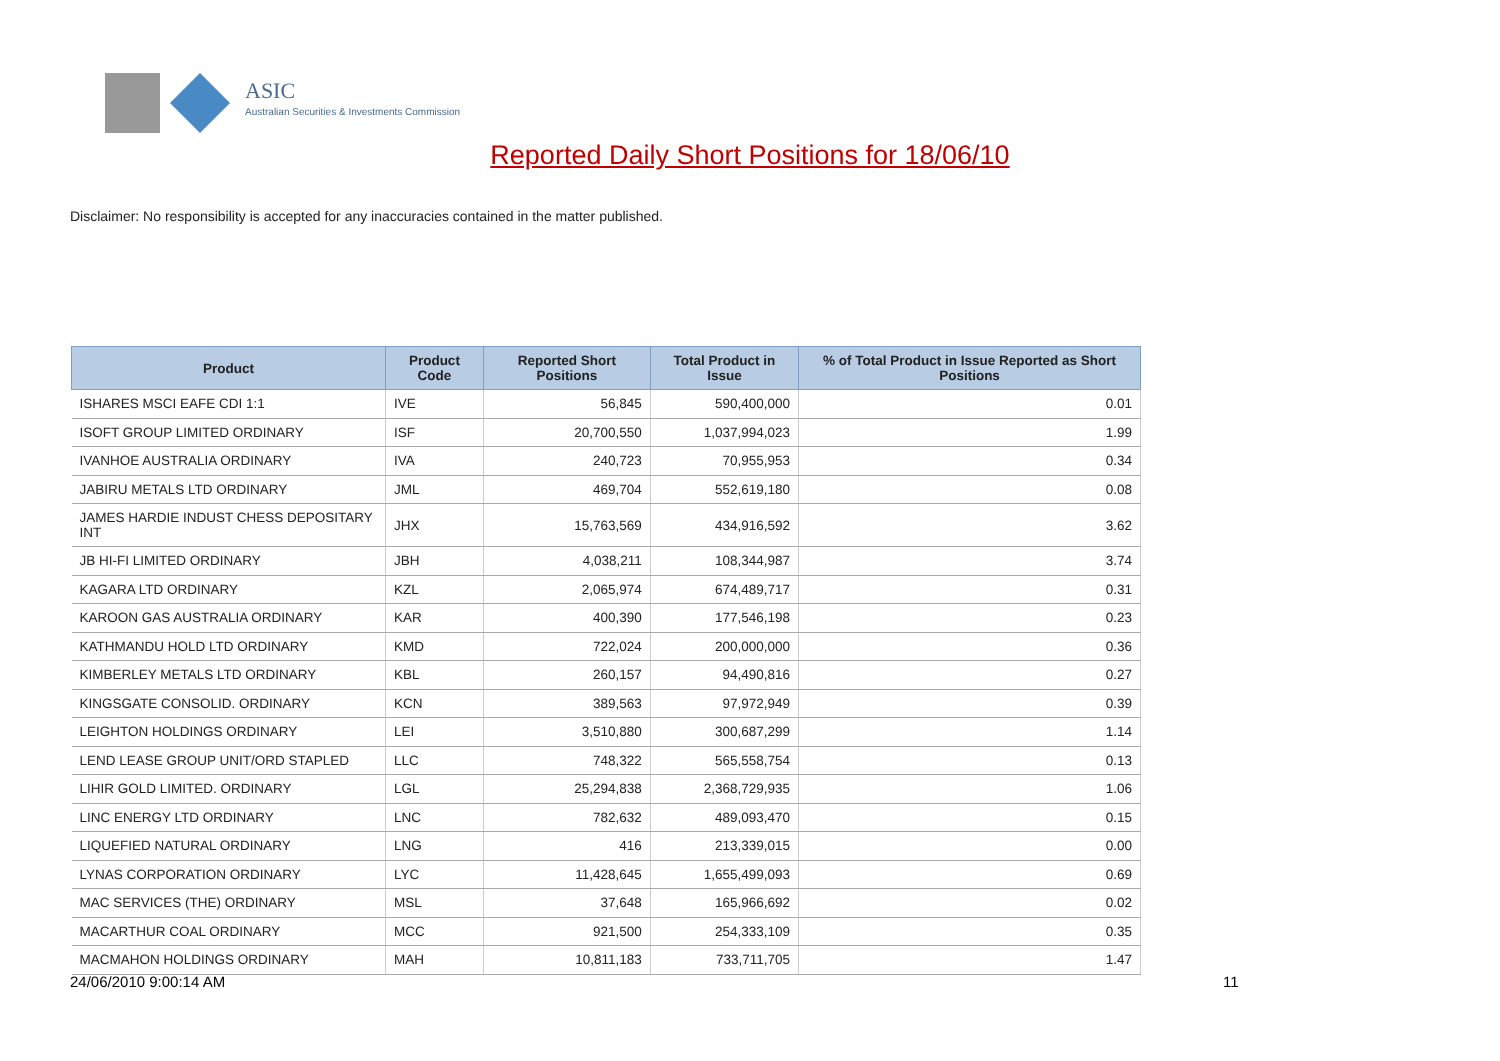ASIC
Australian Securities & Investments Commission
Reported Daily Short Positions for 18/06/10
Disclaimer: No responsibility is accepted for any inaccuracies contained in the matter published.
| Product | Product Code | Reported Short Positions | Total Product in Issue | % of Total Product in Issue Reported as Short Positions |
| --- | --- | --- | --- | --- |
| ISHARES MSCI EAFE CDI 1:1 | IVE | 56,845 | 590,400,000 | 0.01 |
| ISOFT GROUP LIMITED ORDINARY | ISF | 20,700,550 | 1,037,994,023 | 1.99 |
| IVANHOE AUSTRALIA ORDINARY | IVA | 240,723 | 70,955,953 | 0.34 |
| JABIRU METALS LTD ORDINARY | JML | 469,704 | 552,619,180 | 0.08 |
| JAMES HARDIE INDUST CHESS DEPOSITARY INT | JHX | 15,763,569 | 434,916,592 | 3.62 |
| JB HI-FI LIMITED ORDINARY | JBH | 4,038,211 | 108,344,987 | 3.74 |
| KAGARA LTD ORDINARY | KZL | 2,065,974 | 674,489,717 | 0.31 |
| KAROON GAS AUSTRALIA ORDINARY | KAR | 400,390 | 177,546,198 | 0.23 |
| KATHMANDU HOLD LTD ORDINARY | KMD | 722,024 | 200,000,000 | 0.36 |
| KIMBERLEY METALS LTD ORDINARY | KBL | 260,157 | 94,490,816 | 0.27 |
| KINGSGATE CONSOLID. ORDINARY | KCN | 389,563 | 97,972,949 | 0.39 |
| LEIGHTON HOLDINGS ORDINARY | LEI | 3,510,880 | 300,687,299 | 1.14 |
| LEND LEASE GROUP UNIT/ORD STAPLED | LLC | 748,322 | 565,558,754 | 0.13 |
| LIHIR GOLD LIMITED. ORDINARY | LGL | 25,294,838 | 2,368,729,935 | 1.06 |
| LINC ENERGY LTD ORDINARY | LNC | 782,632 | 489,093,470 | 0.15 |
| LIQUEFIED NATURAL ORDINARY | LNG | 416 | 213,339,015 | 0.00 |
| LYNAS CORPORATION ORDINARY | LYC | 11,428,645 | 1,655,499,093 | 0.69 |
| MAC SERVICES (THE) ORDINARY | MSL | 37,648 | 165,966,692 | 0.02 |
| MACARTHUR COAL ORDINARY | MCC | 921,500 | 254,333,109 | 0.35 |
| MACMAHON HOLDINGS ORDINARY | MAH | 10,811,183 | 733,711,705 | 1.47 |
24/06/2010 9:00:14 AM 11